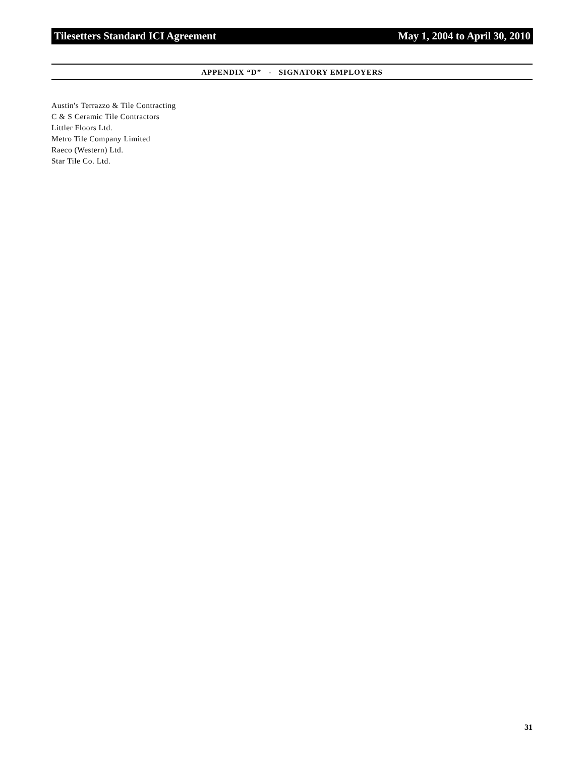Tilesetters Standard ICI Agreement May 1, 2004 to April 30, 2010
APPENDIX “D” - SIGNATORY EMPLOYERS
Austin's Terrazzo & Tile Contracting
C & S Ceramic Tile Contractors
Littler Floors Ltd.
Metro Tile Company Limited
Raeco (Western) Ltd.
Star Tile Co. Ltd.
31